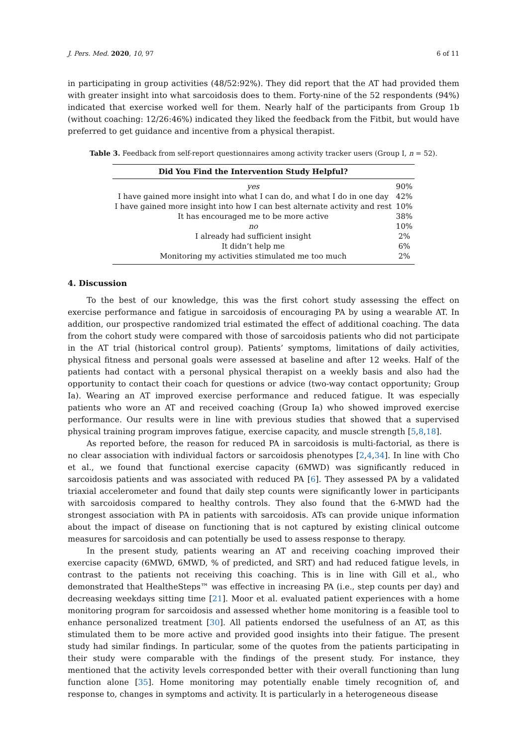J. Pers. Med. 2020, 10, 97 6 of 11
in participating in group activities (48/52:92%). They did report that the AT had provided them with greater insight into what sarcoidosis does to them. Forty-nine of the 52 respondents (94%) indicated that exercise worked well for them. Nearly half of the participants from Group 1b (without coaching: 12/26:46%) indicated they liked the feedback from the Fitbit, but would have preferred to get guidance and incentive from a physical therapist.
Table 3. Feedback from self-report questionnaires among activity tracker users (Group I, n = 52).
| Did You Find the Intervention Study Helpful? | |
| --- | --- |
| yes | 90% |
| I have gained more insight into what I can do, and what I do in one day | 42% |
| I have gained more insight into how I can best alternate activity and rest | 10% |
| It has encouraged me to be more active | 38% |
| no | 10% |
| I already had sufficient insight | 2% |
| It didn’t help me | 6% |
| Monitoring my activities stimulated me too much | 2% |
4. Discussion
To the best of our knowledge, this was the first cohort study assessing the effect on exercise performance and fatigue in sarcoidosis of encouraging PA by using a wearable AT. In addition, our prospective randomized trial estimated the effect of additional coaching. The data from the cohort study were compared with those of sarcoidosis patients who did not participate in the AT trial (historical control group). Patients’ symptoms, limitations of daily activities, physical fitness and personal goals were assessed at baseline and after 12 weeks. Half of the patients had contact with a personal physical therapist on a weekly basis and also had the opportunity to contact their coach for questions or advice (two-way contact opportunity; Group Ia). Wearing an AT improved exercise performance and reduced fatigue. It was especially patients who wore an AT and received coaching (Group Ia) who showed improved exercise performance. Our results were in line with previous studies that showed that a supervised physical training program improves fatigue, exercise capacity, and muscle strength [5,8,18].
As reported before, the reason for reduced PA in sarcoidosis is multi-factorial, as there is no clear association with individual factors or sarcoidosis phenotypes [2,4,34]. In line with Cho et al., we found that functional exercise capacity (6MWD) was significantly reduced in sarcoidosis patients and was associated with reduced PA [6]. They assessed PA by a validated triaxial accelerometer and found that daily step counts were significantly lower in participants with sarcoidosis compared to healthy controls. They also found that the 6-MWD had the strongest association with PA in patients with sarcoidosis. ATs can provide unique information about the impact of disease on functioning that is not captured by existing clinical outcome measures for sarcoidosis and can potentially be used to assess response to therapy.
In the present study, patients wearing an AT and receiving coaching improved their exercise capacity (6MWD, 6MWD, % of predicted, and SRT) and had reduced fatigue levels, in contrast to the patients not receiving this coaching. This is in line with Gill et al., who demonstrated that HealtheSteps™ was effective in increasing PA (i.e., step counts per day) and decreasing weekdays sitting time [21]. Moor et al. evaluated patient experiences with a home monitoring program for sarcoidosis and assessed whether home monitoring is a feasible tool to enhance personalized treatment [30]. All patients endorsed the usefulness of an AT, as this stimulated them to be more active and provided good insights into their fatigue. The present study had similar findings. In particular, some of the quotes from the patients participating in their study were comparable with the findings of the present study. For instance, they mentioned that the activity levels corresponded better with their overall functioning than lung function alone [35]. Home monitoring may potentially enable timely recognition of, and response to, changes in symptoms and activity. It is particularly in a heterogeneous disease